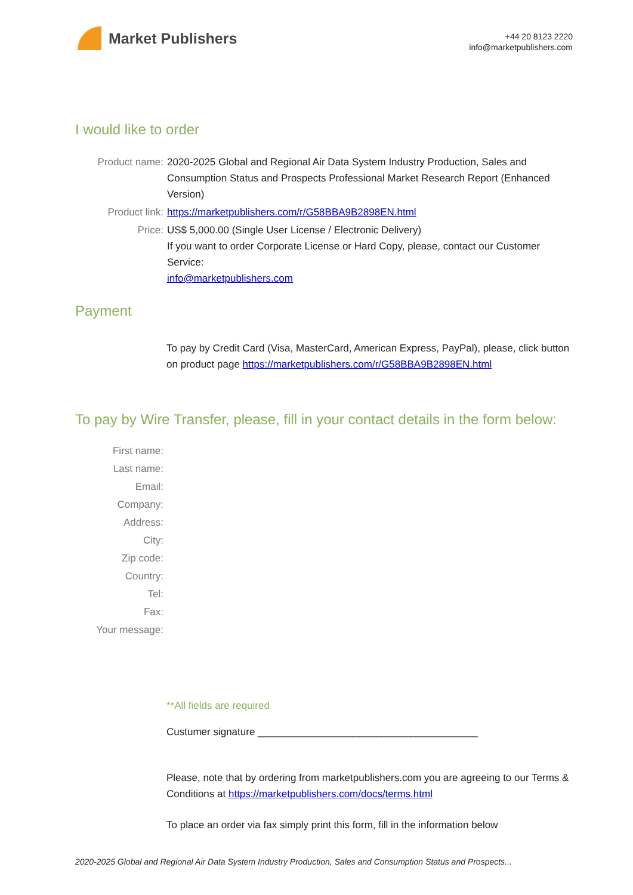Market Publishers
+44 20 8123 2220
info@marketpublishers.com
I would like to order
Product name: 2020-2025 Global and Regional Air Data System Industry Production, Sales and Consumption Status and Prospects Professional Market Research Report (Enhanced Version)
Product link: https://marketpublishers.com/r/G58BBA9B2898EN.html
Price: US$ 5,000.00 (Single User License / Electronic Delivery)
If you want to order Corporate License or Hard Copy, please, contact our Customer Service:
info@marketpublishers.com
Payment
To pay by Credit Card (Visa, MasterCard, American Express, PayPal), please, click button on product page https://marketpublishers.com/r/G58BBA9B2898EN.html
To pay by Wire Transfer, please, fill in your contact details in the form below:
First name:
Last name:
Email:
Company:
Address:
City:
Zip code:
Country:
Tel:
Fax:
Your message:
**All fields are required
Custumer signature _______________________________________
Please, note that by ordering from marketpublishers.com you are agreeing to our Terms & Conditions at https://marketpublishers.com/docs/terms.html
To place an order via fax simply print this form, fill in the information below
2020-2025 Global and Regional Air Data System Industry Production, Sales and Consumption Status and Prospects...